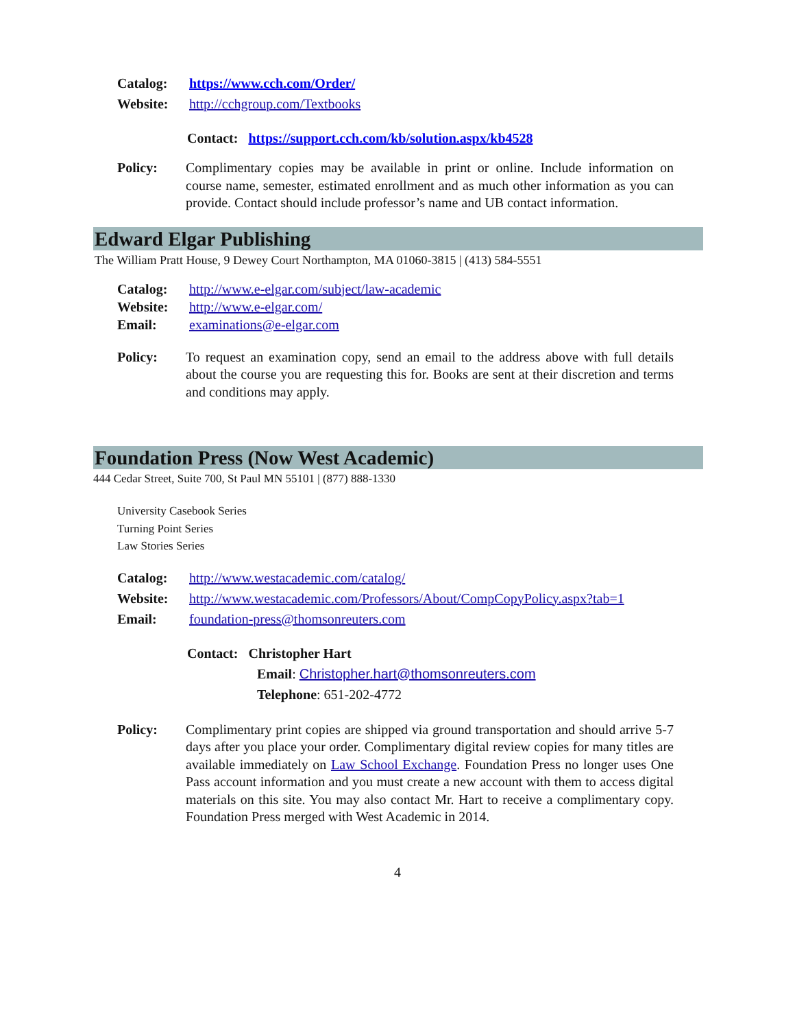Catalog: https://www.cch.com/Order/
Website: http://cchgroup.com/Textbooks
Contact: https://support.cch.com/kb/solution.aspx/kb4528
Policy: Complimentary copies may be available in print or online. Include information on course name, semester, estimated enrollment and as much other information as you can provide. Contact should include professor’s name and UB contact information.
Edward Elgar Publishing
The William Pratt House, 9 Dewey Court Northampton, MA 01060-3815 | (413) 584-5551
Catalog: http://www.e-elgar.com/subject/law-academic
Website: http://www.e-elgar.com/
Email: examinations@e-elgar.com
Policy: To request an examination copy, send an email to the address above with full details about the course you are requesting this for. Books are sent at their discretion and terms and conditions may apply.
Foundation Press (Now West Academic)
444 Cedar Street, Suite 700, St Paul MN 55101 | (877) 888-1330
University Casebook Series
Turning Point Series
Law Stories Series
Catalog: http://www.westacademic.com/catalog/
Website: http://www.westacademic.com/Professors/About/CompCopyPolicy.aspx?tab=1
Email: foundation-press@thomsonreuters.com
Contact: Christopher Hart
Email: Christopher.hart@thomsonreuters.com
Telephone: 651-202-4772
Policy: Complimentary print copies are shipped via ground transportation and should arrive 5-7 days after you place your order. Complimentary digital review copies for many titles are available immediately on Law School Exchange. Foundation Press no longer uses One Pass account information and you must create a new account with them to access digital materials on this site. You may also contact Mr. Hart to receive a complimentary copy. Foundation Press merged with West Academic in 2014.
4